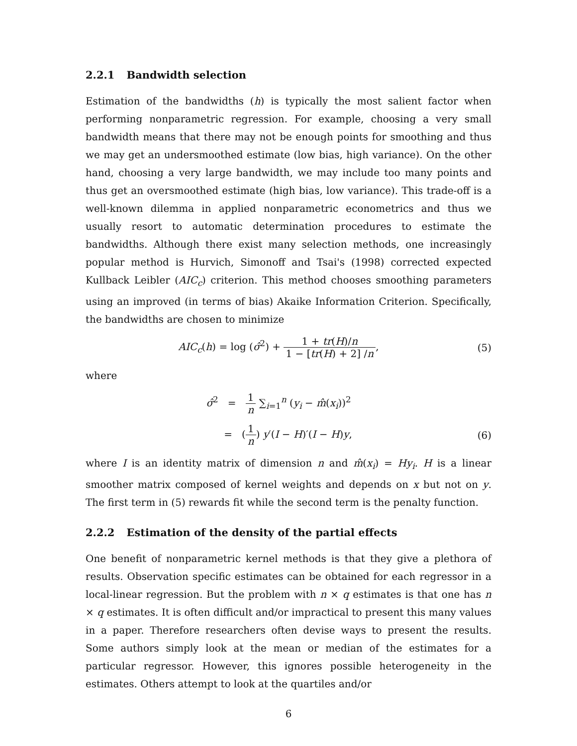2.2.1 Bandwidth selection
Estimation of the bandwidths (h) is typically the most salient factor when performing nonparametric regression. For example, choosing a very small bandwidth means that there may not be enough points for smoothing and thus we may get an undersmoothed estimate (low bias, high variance). On the other hand, choosing a very large bandwidth, we may include too many points and thus get an oversmoothed estimate (high bias, low variance). This trade-off is a well-known dilemma in applied nonparametric econometrics and thus we usually resort to automatic determination procedures to estimate the bandwidths. Although there exist many selection methods, one increasingly popular method is Hurvich, Simonoff and Tsai's (1998) corrected expected Kullback Leibler (AIC<sub>c</sub>) criterion. This method chooses smoothing parameters using an improved (in terms of bias) Akaike Information Criterion. Specifically, the bandwidths are chosen to minimize
AIC<sub>c</sub>(h) = log (σ̂<sup>2</sup>) + 1 + tr(H)/n 1 − [tr(H) + 2] /n,
(5)
where
σ̂<sup>2</sup> = 1 n ∑<sub>i=1</sub><sup>n</sup> (y<sub>i</sub> − m̂(x<sub>i</sub>))<sup>2</sup>
= (1 n) y′(I − H)′(I − H)y, (6)
where I is an identity matrix of dimension n and m̂(x<sub>i</sub>) = Hy<sub>i</sub>. H is a linear smoother matrix composed of kernel weights and depends on x but not on y. The first term in (5) rewards fit while the second term is the penalty function.
2.2.2 Estimation of the density of the partial effects
One benefit of nonparametric kernel methods is that they give a plethora of results. Observation specific estimates can be obtained for each regressor in a local-linear regression. But the problem with n × q estimates is that one has n × q estimates. It is often difficult and/or impractical to present this many values in a paper. Therefore researchers often devise ways to present the results. Some authors simply look at the mean or median of the estimates for a particular regressor. However, this ignores possible heterogeneity in the estimates. Others attempt to look at the quartiles and/or
6